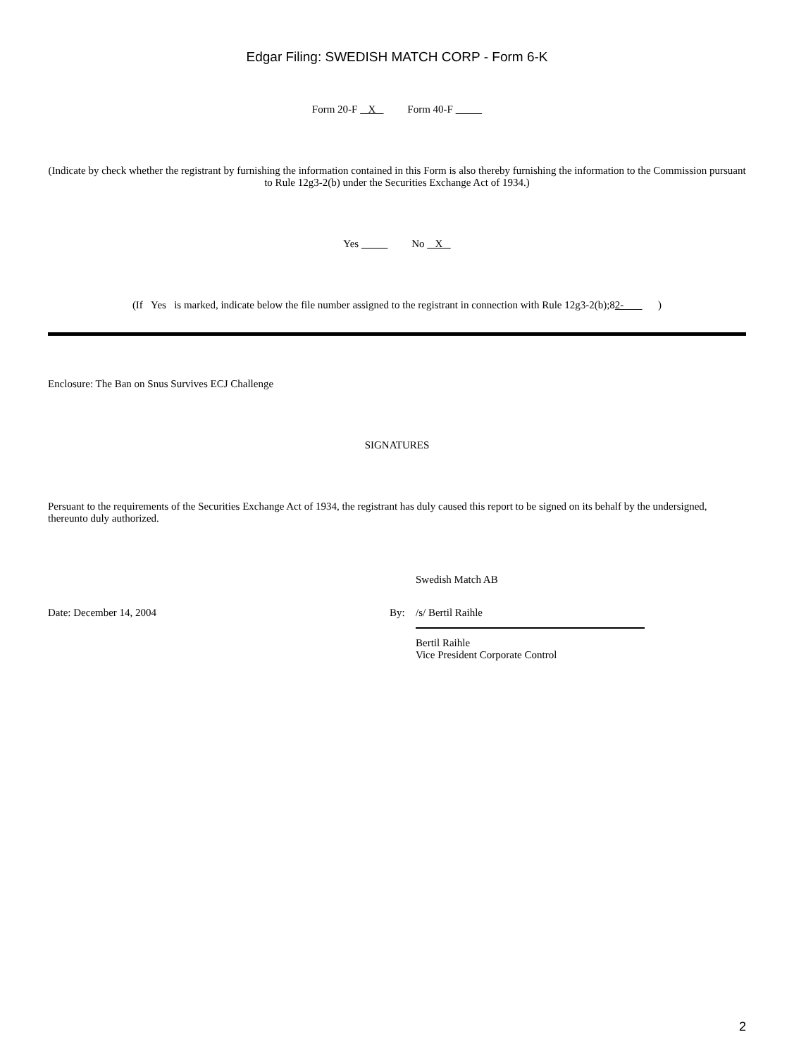Edgar Filing: SWEDISH MATCH CORP - Form 6-K
Form 20-F X Form 40-F
(Indicate by check whether the registrant by furnishing the information contained in this Form is also thereby furnishing the information to the Commission pursuant to Rule 12g3-2(b) under the Securities Exchange Act of 1934.)
Yes No X
(If Yes is marked, indicate below the file number assigned to the registrant in connection with Rule 12g3-2(b);82- )
Enclosure: The Ban on Snus Survives ECJ Challenge
SIGNATURES
Persuant to the requirements of the Securities Exchange Act of 1934, the registrant has duly caused this report to be signed on its behalf by the undersigned, thereunto duly authorized.
Swedish Match AB
Date: December 14, 2004 By: /s/ Bertil Raihle
Bertil Raihle
Vice President Corporate Control
2